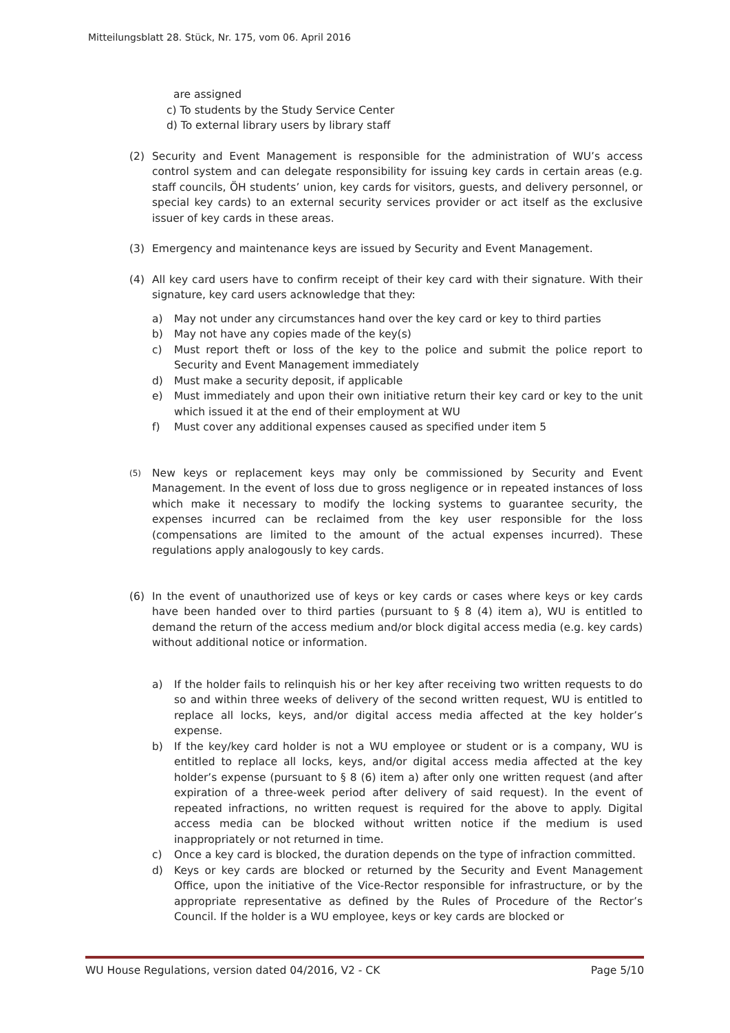Mitteilungsblatt 28. Stück, Nr. 175, vom 06. April 2016
are assigned
c) To students by the Study Service Center
d) To external library users by library staff
(2) Security and Event Management is responsible for the administration of WU’s access control system and can delegate responsibility for issuing key cards in certain areas (e.g. staff councils, ÖH students’ union, key cards for visitors, guests, and delivery personnel, or special key cards) to an external security services provider or act itself as the exclusive issuer of key cards in these areas.
(3) Emergency and maintenance keys are issued by Security and Event Management.
(4) All key card users have to confirm receipt of their key card with their signature. With their signature, key card users acknowledge that they:
a) May not under any circumstances hand over the key card or key to third parties
b) May not have any copies made of the key(s)
c) Must report theft or loss of the key to the police and submit the police report to Security and Event Management immediately
d) Must make a security deposit, if applicable
e) Must immediately and upon their own initiative return their key card or key to the unit which issued it at the end of their employment at WU
f) Must cover any additional expenses caused as specified under item 5
(5)
New keys or replacement keys may only be commissioned by Security and Event Management. In the event of loss due to gross negligence or in repeated instances of loss which make it necessary to modify the locking systems to guarantee security, the expenses incurred can be reclaimed from the key user responsible for the loss (compensations are limited to the amount of the actual expenses incurred). These regulations apply analogously to key cards.
(6) In the event of unauthorized use of keys or key cards or cases where keys or key cards have been handed over to third parties (pursuant to § 8 (4) item a), WU is entitled to demand the return of the access medium and/or block digital access media (e.g. key cards) without additional notice or information.
a) If the holder fails to relinquish his or her key after receiving two written requests to do so and within three weeks of delivery of the second written request, WU is entitled to replace all locks, keys, and/or digital access media affected at the key holder’s expense.
b) If the key/key card holder is not a WU employee or student or is a company, WU is entitled to replace all locks, keys, and/or digital access media affected at the key holder’s expense (pursuant to § 8 (6) item a) after only one written request (and after expiration of a three-week period after delivery of said request). In the event of repeated infractions, no written request is required for the above to apply. Digital access media can be blocked without written notice if the medium is used inappropriately or not returned in time.
c) Once a key card is blocked, the duration depends on the type of infraction committed.
d) Keys or key cards are blocked or returned by the Security and Event Management Office, upon the initiative of the Vice-Rector responsible for infrastructure, or by the appropriate representative as defined by the Rules of Procedure of the Rector’s Council. If the holder is a WU employee, keys or key cards are blocked or
WU House Regulations, version dated 04/2016, V2 - CK Page 5/10